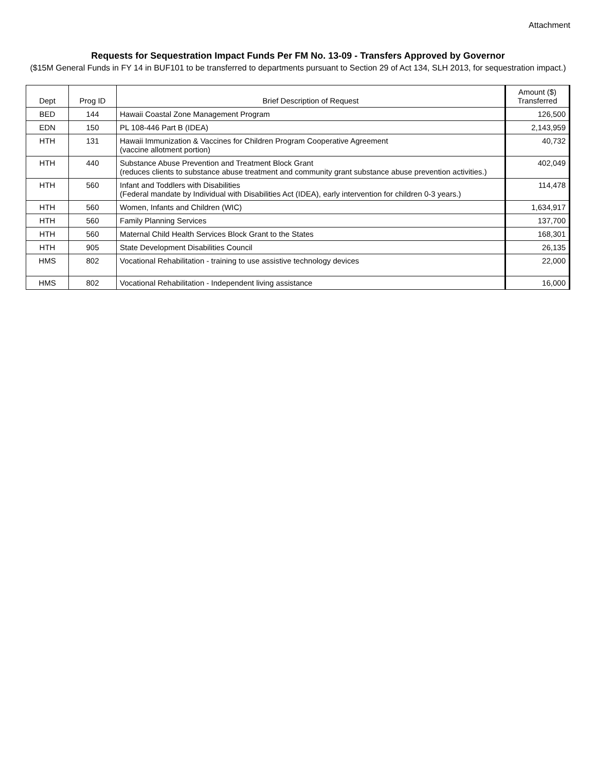Attachment
Requests for Sequestration Impact Funds Per FM No. 13-09 - Transfers Approved by Governor
($15M General Funds in FY 14 in BUF101 to be transferred to departments pursuant to Section 29 of Act 134, SLH 2013, for sequestration impact.)
| Dept | Prog ID | Brief Description of Request | Amount ($) Transferred |
| --- | --- | --- | --- |
| BED | 144 | Hawaii Coastal Zone Management Program | 126,500 |
| EDN | 150 | PL 108-446 Part B (IDEA) | 2,143,959 |
| HTH | 131 | Hawaii Immunization & Vaccines for Children Program Cooperative Agreement (vaccine allotment portion) | 40,732 |
| HTH | 440 | Substance Abuse Prevention and Treatment Block Grant (reduces clients to substance abuse treatment and community grant substance abuse prevention activities.) | 402,049 |
| HTH | 560 | Infant and Toddlers with Disabilities (Federal mandate by Individual with Disabilities Act (IDEA), early intervention for children 0-3 years.) | 114,478 |
| HTH | 560 | Women, Infants and Children (WIC) | 1,634,917 |
| HTH | 560 | Family Planning Services | 137,700 |
| HTH | 560 | Maternal Child Health Services Block Grant to the States | 168,301 |
| HTH | 905 | State Development Disabilities Council | 26,135 |
| HMS | 802 | Vocational Rehabilitation - training to use assistive technology devices | 22,000 |
| HMS | 802 | Vocational Rehabilitation - Independent living assistance | 16,000 |